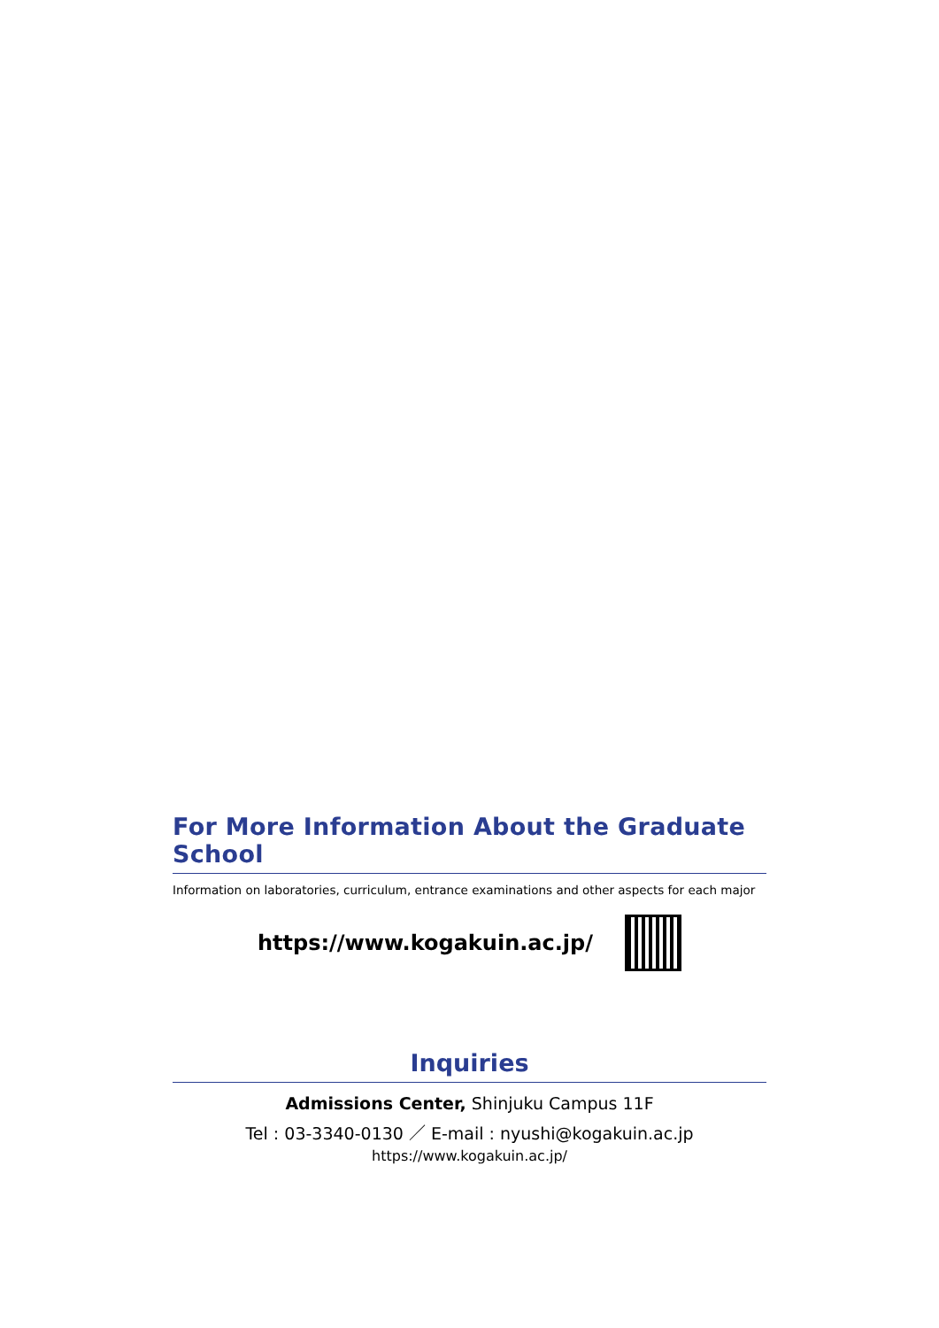For More Information About the Graduate School
Information on laboratories, curriculum, entrance examinations and other aspects for each major
https://www.kogakuin.ac.jp/
Inquiries
Admissions Center, Shinjuku Campus 11F
Tel : 03-3340-0130 ／ E-mail : nyushi@kogakuin.ac.jp
https://www.kogakuin.ac.jp/